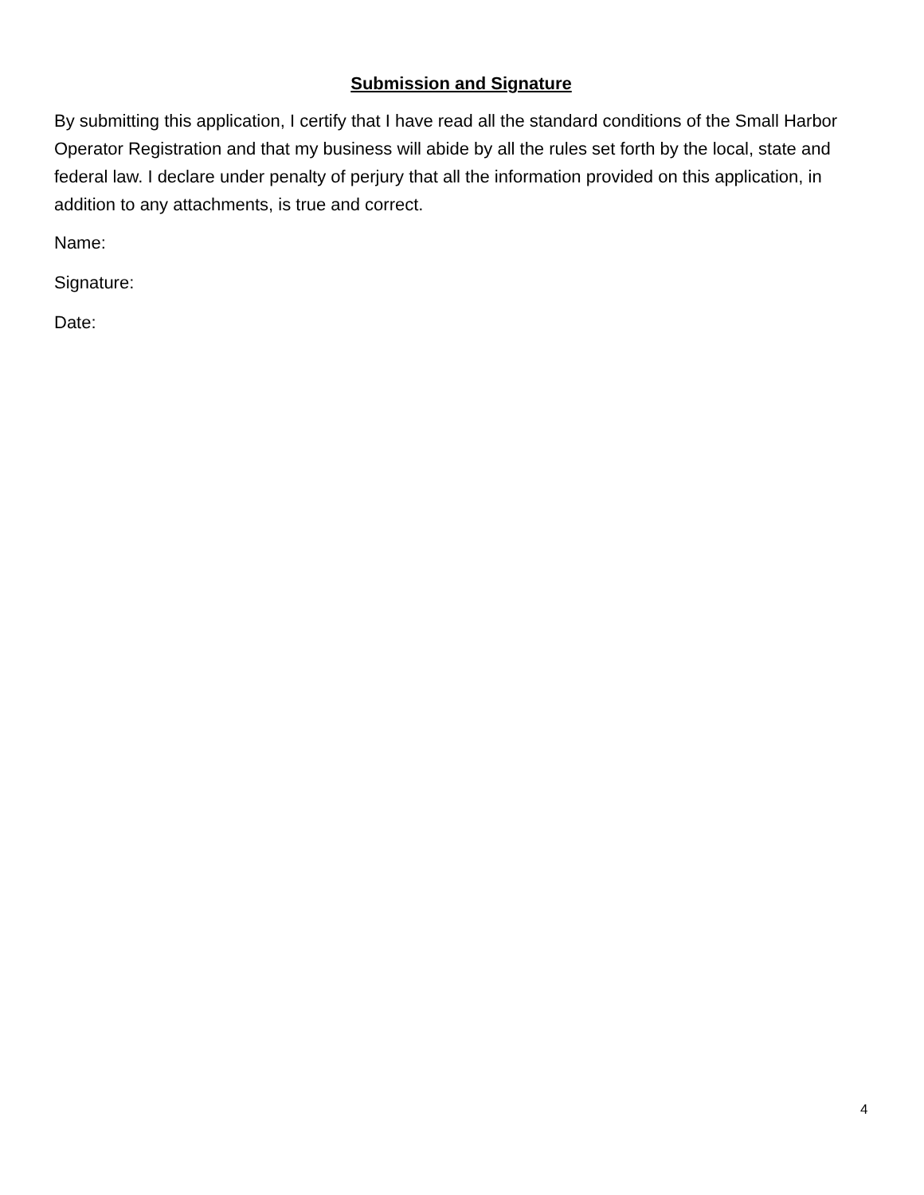Submission and Signature
By submitting this application, I certify that I have read all the standard conditions of the Small Harbor Operator Registration and that my business will abide by all the rules set forth by the local, state and federal law. I declare under penalty of perjury that all the information provided on this application, in addition to any attachments, is true and correct.
Name:
Signature:
Date:
4